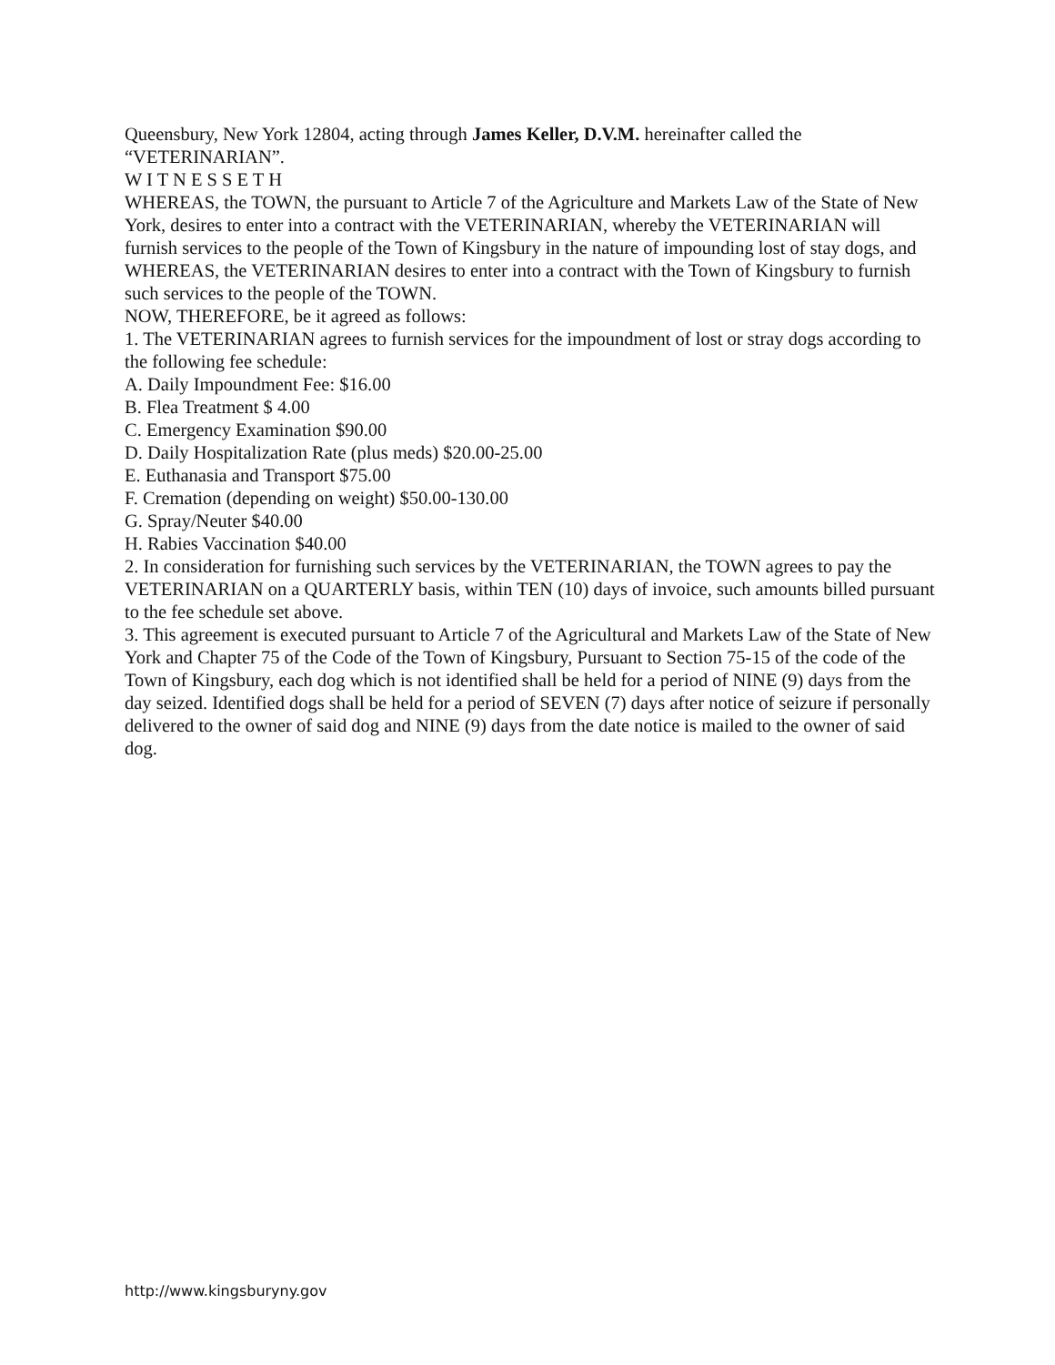Queensbury, New York 12804, acting through James Keller, D.V.M. hereinafter called the “VETERINARIAN”.
W I T N E S S E T H
WHEREAS, the TOWN, the pursuant to Article 7 of the Agriculture and Markets Law of the State of New York, desires to enter into a contract with the VETERINARIAN, whereby the VETERINARIAN will furnish services to the people of the Town of Kingsbury in the nature of impounding lost of stay dogs, and
WHEREAS, the VETERINARIAN desires to enter into a contract with the Town of Kingsbury to furnish such services to the people of the TOWN.
NOW, THEREFORE, be it agreed as follows:
1. The VETERINARIAN agrees to furnish services for the impoundment of lost or stray dogs according to the following fee schedule:
A. Daily Impoundment Fee: $16.00
B. Flea Treatment $ 4.00
C. Emergency Examination $90.00
D. Daily Hospitalization Rate (plus meds) $20.00-25.00
E. Euthanasia and Transport $75.00
F. Cremation (depending on weight) $50.00-130.00
G. Spray/Neuter $40.00
H. Rabies Vaccination $40.00
2. In consideration for furnishing such services by the VETERINARIAN, the TOWN agrees to pay the VETERINARIAN on a QUARTERLY basis, within TEN (10) days of invoice, such amounts billed pursuant to the fee schedule set above.
3. This agreement is executed pursuant to Article 7 of the Agricultural and Markets Law of the State of New York and Chapter 75 of the Code of the Town of Kingsbury, Pursuant to Section 75-15 of the code of the Town of Kingsbury, each dog which is not identified shall be held for a period of NINE (9) days from the day seized. Identified dogs shall be held for a period of SEVEN (7) days after notice of seizure if personally delivered to the owner of said dog and NINE (9) days from the date notice is mailed to the owner of said dog.
http://www.kingsburyny.gov